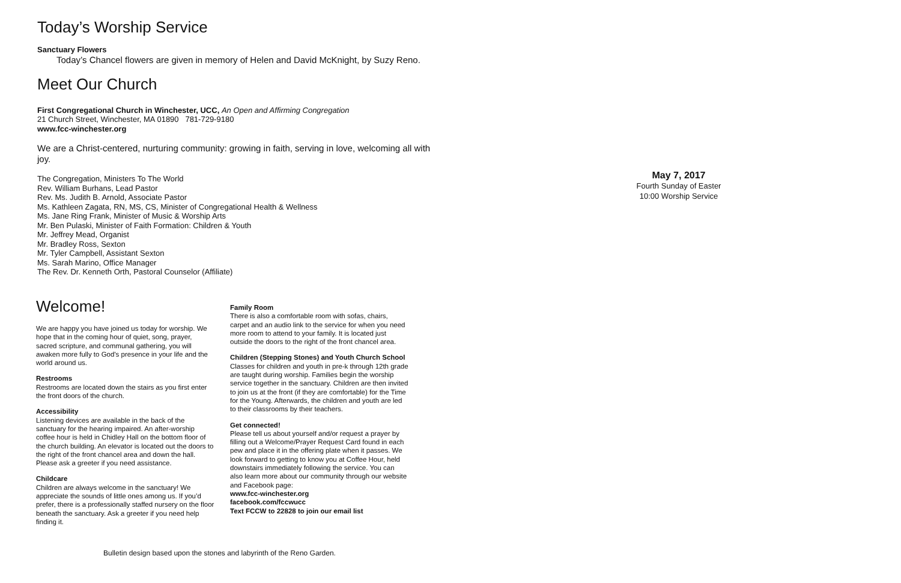Today’s Worship Service
Sanctuary Flowers
Today’s Chancel flowers are given in memory of Helen and David McKnight, by Suzy Reno.
Meet Our Church
First Congregational Church in Winchester, UCC, An Open and Affirming Congregation
21 Church Street, Winchester, MA 01890 781-729-9180
www.fcc-winchester.org
We are a Christ-centered, nurturing community: growing in faith, serving in love, welcoming all with joy.
The Congregation, Ministers To The World
Rev. William Burhans, Lead Pastor
Rev. Ms. Judith B. Arnold, Associate Pastor
Ms. Kathleen Zagata, RN, MS, CS, Minister of Congregational Health & Wellness
Ms. Jane Ring Frank, Minister of Music & Worship Arts
Mr. Ben Pulaski, Minister of Faith Formation: Children & Youth
Mr. Jeffrey Mead, Organist
Mr. Bradley Ross, Sexton
Mr. Tyler Campbell, Assistant Sexton
Ms. Sarah Marino, Office Manager
The Rev. Dr. Kenneth Orth, Pastoral Counselor (Affiliate)
Welcome!
We are happy you have joined us today for worship. We hope that in the coming hour of quiet, song, prayer, sacred scripture, and communal gathering, you will awaken more fully to God's presence in your life and the world around us.
Restrooms
Restrooms are located down the stairs as you first enter the front doors of the church.
Accessibility
Listening devices are available in the back of the sanctuary for the hearing impaired. An after-worship coffee hour is held in Chidley Hall on the bottom floor of the church building. An elevator is located out the doors to the right of the front chancel area and down the hall. Please ask a greeter if you need assistance.
Childcare
Children are always welcome in the sanctuary! We appreciate the sounds of little ones among us. If you’d prefer, there is a professionally staffed nursery on the floor beneath the sanctuary. Ask a greeter if you need help finding it.
Family Room
There is also a comfortable room with sofas, chairs, carpet and an audio link to the service for when you need more room to attend to your family. It is located just outside the doors to the right of the front chancel area.
Children (Stepping Stones) and Youth Church School
Classes for children and youth in pre-k through 12th grade are taught during worship. Families begin the worship service together in the sanctuary. Children are then invited to join us at the front (if they are comfortable) for the Time for the Young. Afterwards, the children and youth are led to their classrooms by their teachers.
Get connected!
Please tell us about yourself and/or request a prayer by filling out a Welcome/Prayer Request Card found in each pew and place it in the offering plate when it passes. We look forward to getting to know you at Coffee Hour, held downstairs immediately following the service. You can also learn more about our community through our website and Facebook page:
www.fcc-winchester.org
facebook.com/fccwucc
Text FCCW to 22828 to join our email list
Bulletin design based upon the stones and labyrinth of the Reno Garden.
May 7, 2017
Fourth Sunday of Easter
10:00 Worship Service